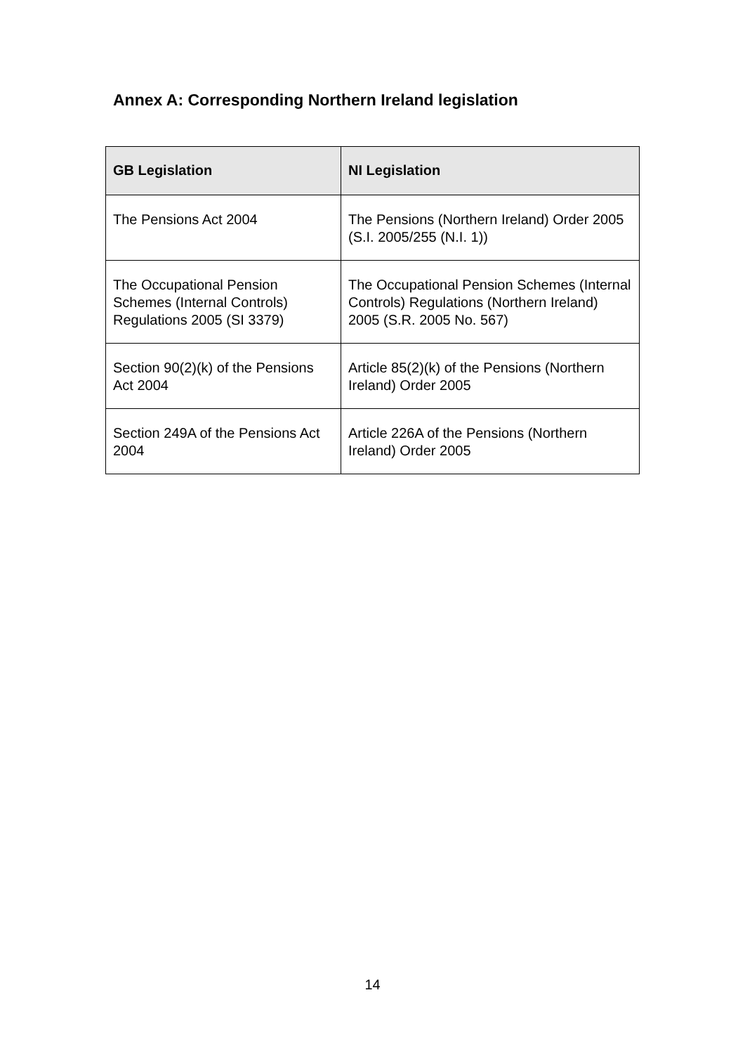Annex A: Corresponding Northern Ireland legislation
| GB Legislation | NI Legislation |
| --- | --- |
| The Pensions Act 2004 | The Pensions (Northern Ireland) Order 2005 (S.I. 2005/255 (N.I. 1)) |
| The Occupational Pension Schemes (Internal Controls) Regulations 2005 (SI 3379) | The Occupational Pension Schemes (Internal Controls) Regulations (Northern Ireland) 2005 (S.R. 2005 No. 567) |
| Section 90(2)(k) of the Pensions Act 2004 | Article 85(2)(k) of the Pensions (Northern Ireland) Order 2005 |
| Section 249A of the Pensions Act 2004 | Article 226A of the Pensions (Northern Ireland) Order 2005 |
14